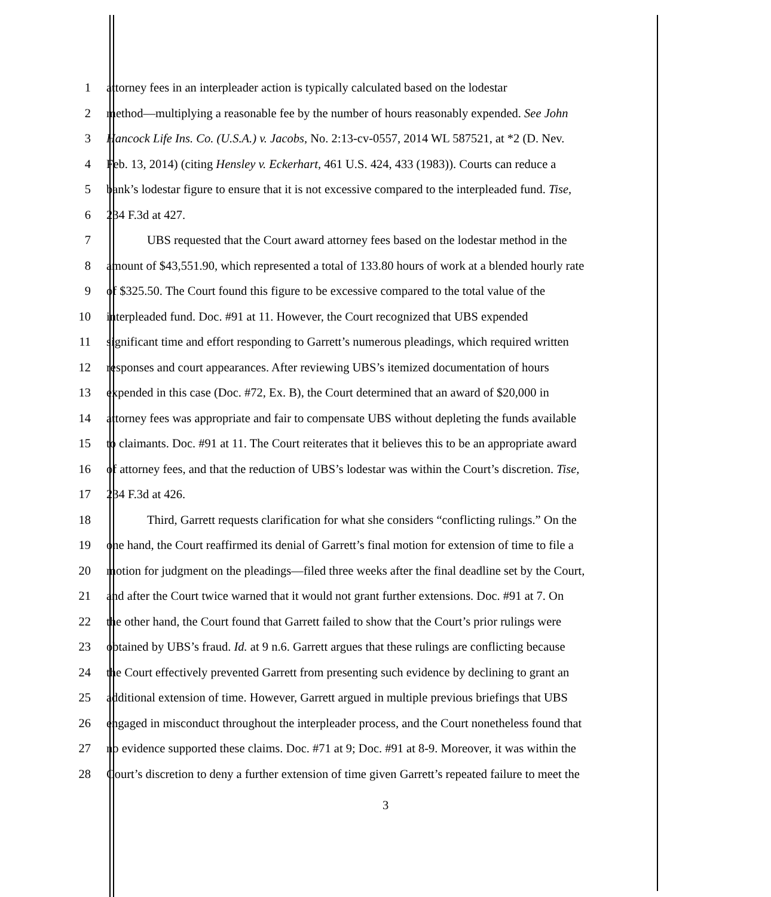1 attorney fees in an interpleader action is typically calculated based on the lodestar
2 method—multiplying a reasonable fee by the number of hours reasonably expended. See John
3 Hancock Life Ins. Co. (U.S.A.) v. Jacobs, No. 2:13-cv-0557, 2014 WL 587521, at *2 (D. Nev.
4 Feb. 13, 2014) (citing Hensley v. Eckerhart, 461 U.S. 424, 433 (1983)). Courts can reduce a
5 bank’s lodestar figure to ensure that it is not excessive compared to the interpleaded fund. Tise,
6 234 F.3d at 427.
7 UBS requested that the Court award attorney fees based on the lodestar method in the
8 amount of $43,551.90, which represented a total of 133.80 hours of work at a blended hourly rate
9 of $325.50. The Court found this figure to be excessive compared to the total value of the
10 interpleaded fund. Doc. #91 at 11. However, the Court recognized that UBS expended
11 significant time and effort responding to Garrett’s numerous pleadings, which required written
12 responses and court appearances. After reviewing UBS’s itemized documentation of hours
13 expended in this case (Doc. #72, Ex. B), the Court determined that an award of $20,000 in
14 attorney fees was appropriate and fair to compensate UBS without depleting the funds available
15 to claimants. Doc. #91 at 11. The Court reiterates that it believes this to be an appropriate award
16 of attorney fees, and that the reduction of UBS’s lodestar was within the Court’s discretion. Tise,
17 234 F.3d at 426.
18 Third, Garrett requests clarification for what she considers “conflicting rulings.” On the
19 one hand, the Court reaffirmed its denial of Garrett’s final motion for extension of time to file a
20 motion for judgment on the pleadings—filed three weeks after the final deadline set by the Court,
21 and after the Court twice warned that it would not grant further extensions. Doc. #91 at 7. On
22 the other hand, the Court found that Garrett failed to show that the Court’s prior rulings were
23 obtained by UBS’s fraud. Id. at 9 n.6. Garrett argues that these rulings are conflicting because
24 the Court effectively prevented Garrett from presenting such evidence by declining to grant an
25 additional extension of time. However, Garrett argued in multiple previous briefings that UBS
26 engaged in misconduct throughout the interpleader process, and the Court nonetheless found that
27 no evidence supported these claims. Doc. #71 at 9; Doc. #91 at 8-9. Moreover, it was within the
28 Court’s discretion to deny a further extension of time given Garrett’s repeated failure to meet the
3